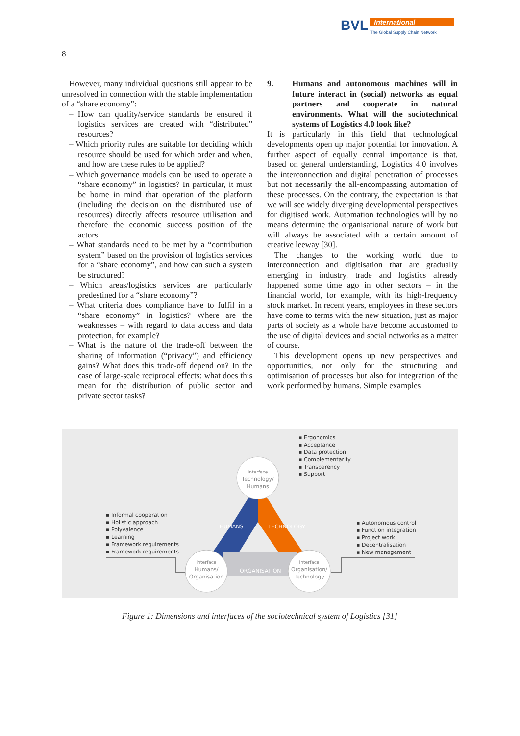BVL International The Global Supply Chain Network
8
However, many individual questions still appear to be unresolved in connection with the stable implementation of a “share economy”:
– How can quality/service standards be ensured if logistics services are created with “distributed” resources?
– Which priority rules are suitable for deciding which resource should be used for which order and when, and how are these rules to be applied?
– Which governance models can be used to operate a “share economy” in logistics? In particular, it must be borne in mind that operation of the platform (including the decision on the distributed use of resources) directly affects resource utilisation and therefore the economic success position of the actors.
– What standards need to be met by a “contribution system” based on the provision of logistics services for a “share economy”, and how can such a system be structured?
– Which areas/logistics services are particularly predestined for a “share economy”?
– What criteria does compliance have to fulfil in a “share economy” in logistics? Where are the weaknesses – with regard to data access and data protection, for example?
– What is the nature of the trade-off between the sharing of information (“privacy”) and efficiency gains? What does this trade-off depend on? In the case of large-scale reciprocal effects: what does this mean for the distribution of public sector and private sector tasks?
9. Humans and autonomous machines will in future interact in (social) networks as equal partners and cooperate in natural environments. What will the sociotechnical systems of Logistics 4.0 look like?
It is particularly in this field that technological developments open up major potential for innovation. A further aspect of equally central importance is that, based on general understanding, Logistics 4.0 involves the interconnection and digital penetration of processes but not necessarily the all-encompassing automation of these processes. On the contrary, the expectation is that we will see widely diverging developmental perspectives for digitised work. Automation technologies will by no means determine the organisational nature of work but will always be associated with a certain amount of creative leeway [30].
The changes to the working world due to interconnection and digitisation that are gradually emerging in industry, trade and logistics already happened some time ago in other sectors – in the financial world, for example, with its high-frequency stock market. In recent years, employees in these sectors have come to terms with the new situation, just as major parts of society as a whole have become accustomed to the use of digital devices and social networks as a matter of course.
This development opens up new perspectives and opportunities, not only for the structuring and optimisation of processes but also for integration of the work performed by humans. Simple examples
▪ Ergonomics
▪ Acceptance
▪ Data protection
▪ Complementarity
▪ Transparency
▪ Support
▪ Informal cooperation
▪ Holistic approach
▪ Polyvalence
▪ Learning
▪ Framework requirements
▪ Framework requirements
▪ Autonomous control
▪ Function integration
▪ Project work
▪ Decentralisation
▪ New management
Interface
Technology/ Humans
Interface
Humans/ Organisation
Interface
Organisation/ Technology
HUMANS TECHNOLOGY
ORGANISATION
Figure 1: Dimensions and interfaces of the sociotechnical system of Logistics [31]